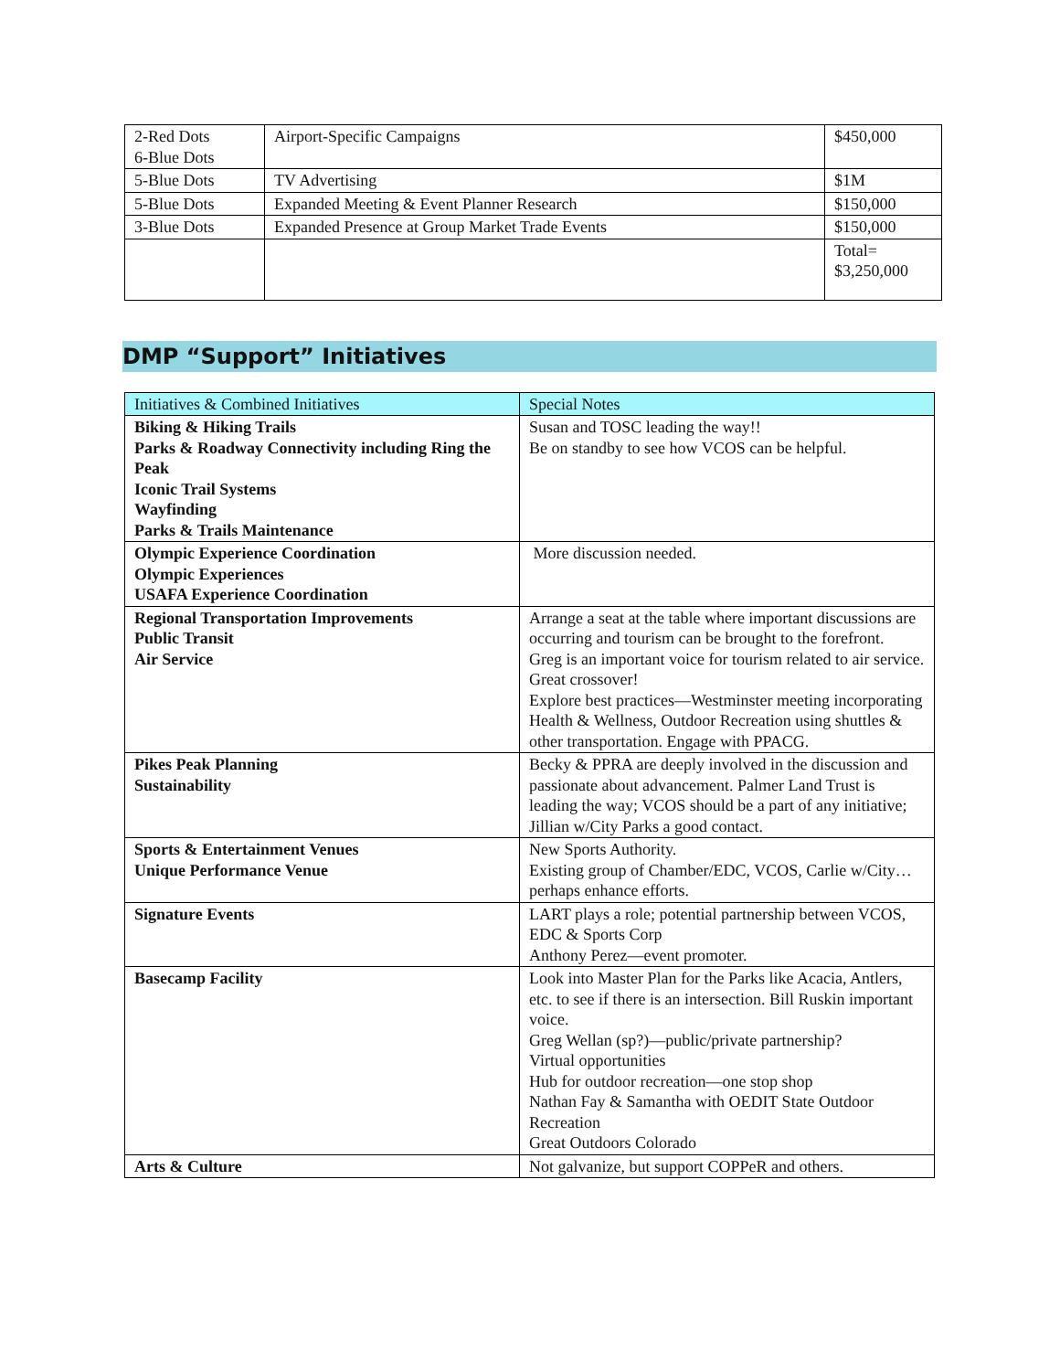| 2-Red Dots 6-Blue Dots | Airport-Specific Campaigns | $450,000 |
| 5-Blue Dots | TV Advertising | $1M |
| 5-Blue Dots | Expanded Meeting & Event Planner Research | $150,000 |
| 3-Blue Dots | Expanded Presence at Group Market Trade Events | $150,000 |
| | | Total= $3,250,000 |
DMP “Support” Initiatives
| Initiatives & Combined Initiatives | Special Notes |
| --- | --- |
| Biking & Hiking Trails Parks & Roadway Connectivity including Ring the Peak Iconic Trail Systems Wayfinding Parks & Trails Maintenance | Susan and TOSC leading the way!! Be on standby to see how VCOS can be helpful. |
| Olympic Experience Coordination Olympic Experiences USAFA Experience Coordination | More discussion needed. |
| Regional Transportation Improvements Public Transit Air Service | Arrange a seat at the table where important discussions are occurring and tourism can be brought to the forefront. Greg is an important voice for tourism related to air service. Great crossover! Explore best practices—Westminster meeting incorporating Health & Wellness, Outdoor Recreation using shuttles & other transportation. Engage with PPACG. |
| Pikes Peak Planning Sustainability | Becky & PPRA are deeply involved in the discussion and passionate about advancement. Palmer Land Trust is leading the way; VCOS should be a part of any initiative; Jillian w/City Parks a good contact. |
| Sports & Entertainment Venues Unique Performance Venue | New Sports Authority. Existing group of Chamber/EDC, VCOS, Carlie w/City…perhaps enhance efforts. |
| Signature Events | LART plays a role; potential partnership between VCOS, EDC & Sports Corp Anthony Perez—event promoter. |
| Basecamp Facility | Look into Master Plan for the Parks like Acacia, Antlers, etc. to see if there is an intersection. Bill Ruskin important voice. Greg Wellan (sp?)—public/private partnership? Virtual opportunities Hub for outdoor recreation—one stop shop Nathan Fay & Samantha with OEDIT State Outdoor Recreation Great Outdoors Colorado |
| Arts & Culture | Not galvanize, but support COPPeR and others. |